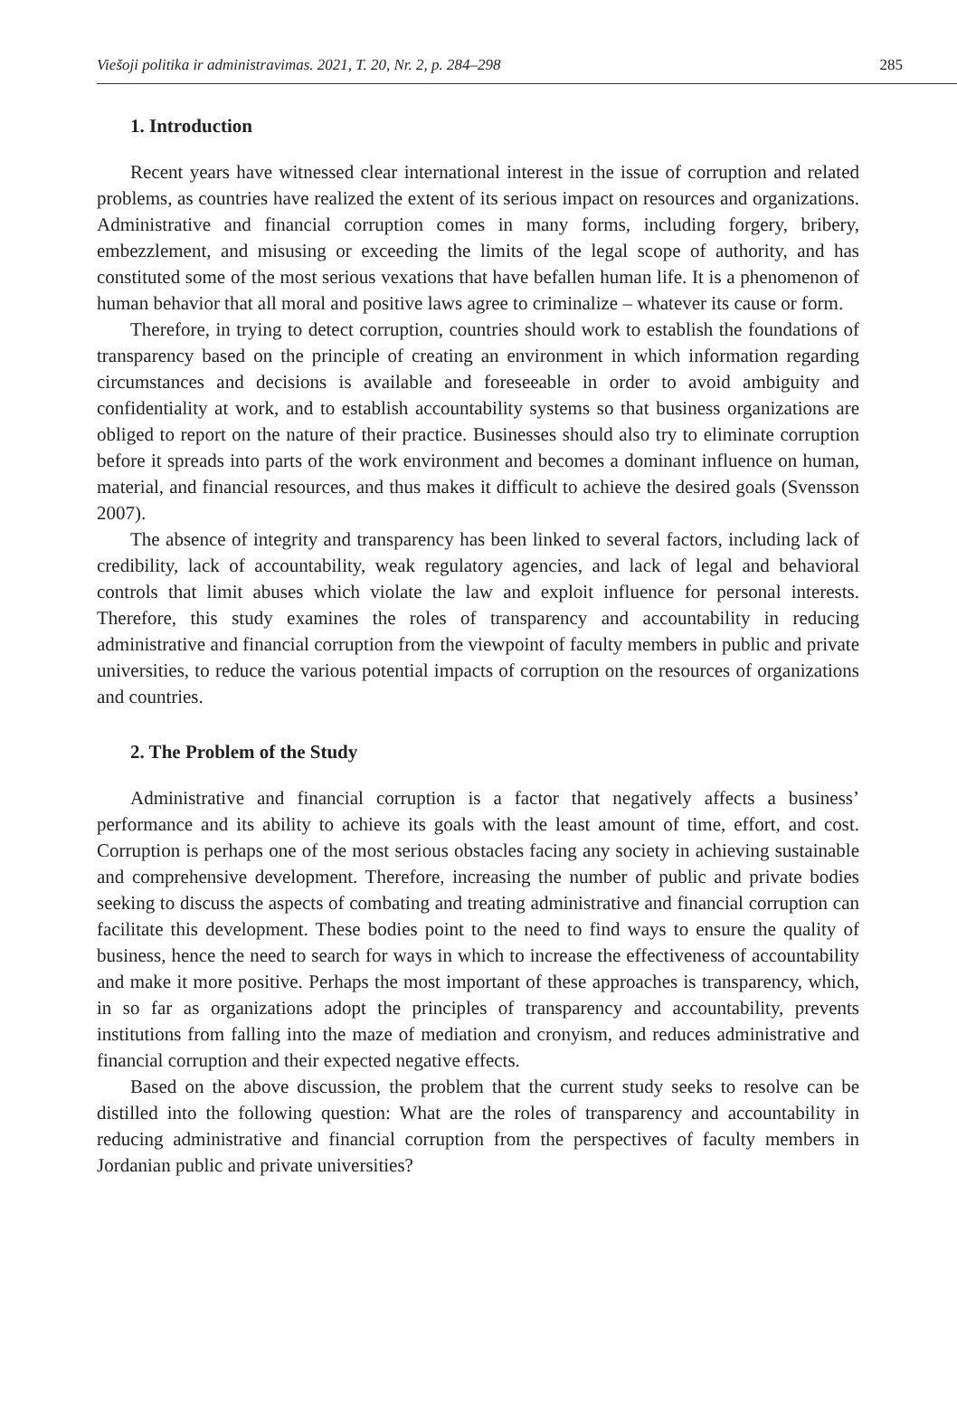Viešoji politika ir administravimas. 2021, T. 20, Nr. 2, p. 284–298 285
1. Introduction
Recent years have witnessed clear international interest in the issue of corruption and related problems, as countries have realized the extent of its serious impact on resources and organizations. Administrative and financial corruption comes in many forms, including forgery, bribery, embezzlement, and misusing or exceeding the limits of the legal scope of authority, and has constituted some of the most serious vexations that have befallen human life. It is a phenomenon of human behavior that all moral and positive laws agree to criminalize – whatever its cause or form.
Therefore, in trying to detect corruption, countries should work to establish the foundations of transparency based on the principle of creating an environment in which information regarding circumstances and decisions is available and foreseeable in order to avoid ambiguity and confidentiality at work, and to establish accountability systems so that business organizations are obliged to report on the nature of their practice. Businesses should also try to eliminate corruption before it spreads into parts of the work environment and becomes a dominant influence on human, material, and financial resources, and thus makes it difficult to achieve the desired goals (Svensson 2007).
The absence of integrity and transparency has been linked to several factors, including lack of credibility, lack of accountability, weak regulatory agencies, and lack of legal and behavioral controls that limit abuses which violate the law and exploit influence for personal interests. Therefore, this study examines the roles of transparency and accountability in reducing administrative and financial corruption from the viewpoint of faculty members in public and private universities, to reduce the various potential impacts of corruption on the resources of organizations and countries.
2. The Problem of the Study
Administrative and financial corruption is a factor that negatively affects a business’ performance and its ability to achieve its goals with the least amount of time, effort, and cost. Corruption is perhaps one of the most serious obstacles facing any society in achieving sustainable and comprehensive development. Therefore, increasing the number of public and private bodies seeking to discuss the aspects of combating and treating administrative and financial corruption can facilitate this development. These bodies point to the need to find ways to ensure the quality of business, hence the need to search for ways in which to increase the effectiveness of accountability and make it more positive. Perhaps the most important of these approaches is transparency, which, in so far as organizations adopt the principles of transparency and accountability, prevents institutions from falling into the maze of mediation and cronyism, and reduces administrative and financial corruption and their expected negative effects.
Based on the above discussion, the problem that the current study seeks to resolve can be distilled into the following question: What are the roles of transparency and accountability in reducing administrative and financial corruption from the perspectives of faculty members in Jordanian public and private universities?